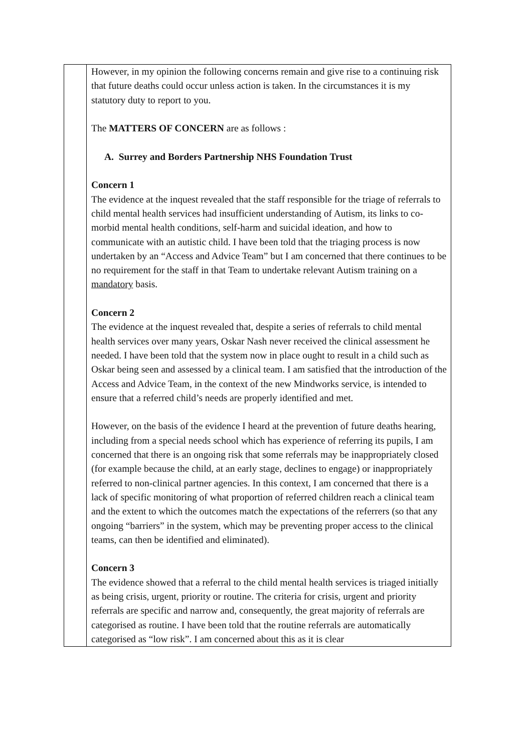| | However, in my opinion the following concerns remain and give rise to a continuing risk that future deaths could occur unless action is taken. In the circumstances it is my statutory duty to report to you. The MATTERS OF CONCERN are as follows : A. Surrey and Borders Partnership NHS Foundation Trust Concern 1 The evidence at the inquest revealed that the staff responsible for the triage of referrals to child mental health services had insufficient understanding of Autism, its links to co-morbid mental health conditions, self-harm and suicidal ideation, and how to communicate with an autistic child. I have been told that the triaging process is now undertaken by an “Access and Advice Team” but I am concerned that there continues to be no requirement for the staff in that Team to undertake relevant Autism training on a mandatory basis. Concern 2 The evidence at the inquest revealed that, despite a series of referrals to child mental health services over many years, Oskar Nash never received the clinical assessment he needed. I have been told that the system now in place ought to result in a child such as Oskar being seen and assessed by a clinical team. I am satisfied that the introduction of the Access and Advice Team, in the context of the new Mindworks service, is intended to ensure that a referred child’s needs are properly identified and met. However, on the basis of the evidence I heard at the prevention of future deaths hearing, including from a special needs school which has experience of referring its pupils, I am concerned that there is an ongoing risk that some referrals may be inappropriately closed (for example because the child, at an early stage, declines to engage) or inappropriately referred to non-clinical partner agencies. In this context, I am concerned that there is a lack of specific monitoring of what proportion of referred children reach a clinical team and the extent to which the outcomes match the expectations of the referrers (so that any ongoing “barriers” in the system, which may be preventing proper access to the clinical teams, can then be identified and eliminated). Concern 3 The evidence showed that a referral to the child mental health services is triaged initially as being crisis, urgent, priority or routine. The criteria for crisis, urgent and priority referrals are specific and narrow and, consequently, the great majority of referrals are categorised as routine. I have been told that the routine referrals are automatically categorised as “low risk”. I am concerned about this as it is clear |